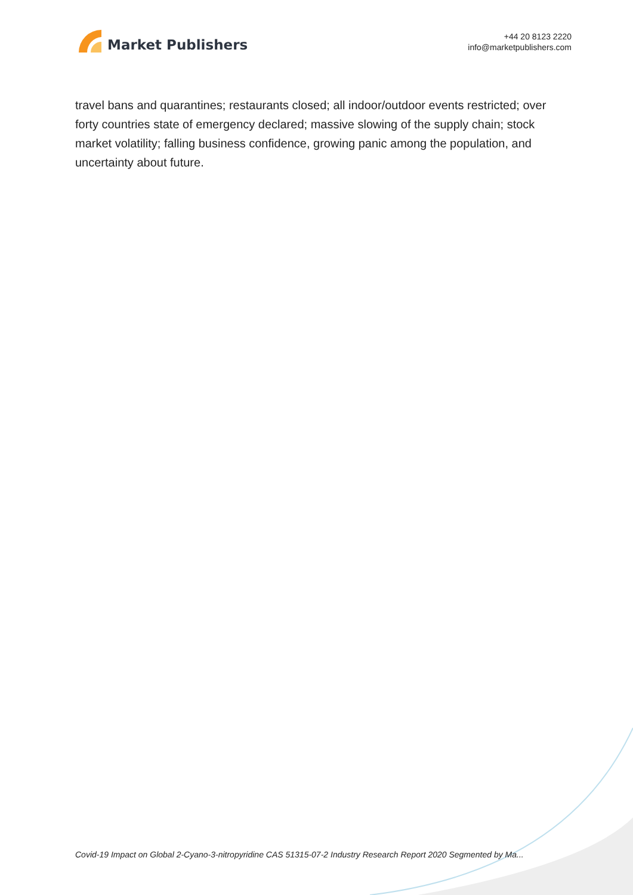Market Publishers
+44 20 8123 2220
info@marketpublishers.com
travel bans and quarantines; restaurants closed; all indoor/outdoor events restricted; over forty countries state of emergency declared; massive slowing of the supply chain; stock market volatility; falling business confidence, growing panic among the population, and uncertainty about future.
Covid-19 Impact on Global 2-Cyano-3-nitropyridine CAS 51315-07-2 Industry Research Report 2020 Segmented by Ma...